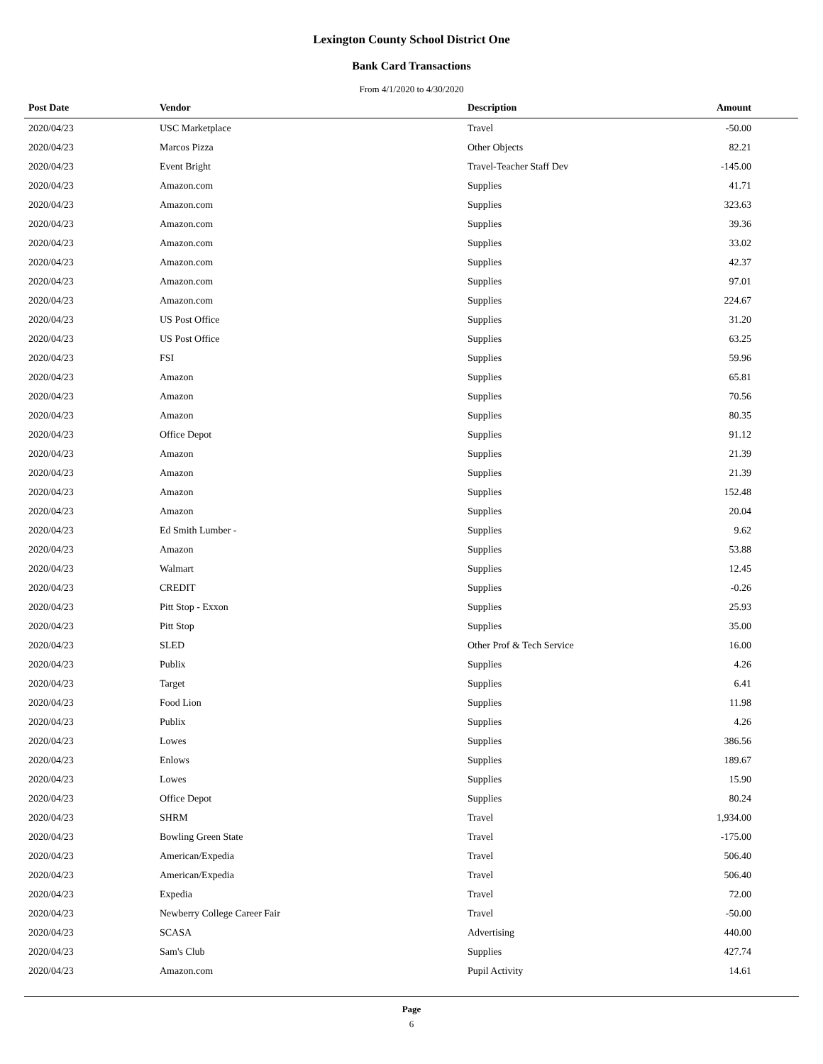Lexington County School District One
Bank Card Transactions
From 4/1/2020 to 4/30/2020
| Post Date | Vendor | Description | Amount | |
| --- | --- | --- | --- | --- |
| 2020/04/23 | USC Marketplace | Travel | -50.00 | |
| 2020/04/23 | Marcos Pizza | Other Objects | 82.21 | |
| 2020/04/23 | Event Bright | Travel-Teacher Staff Dev | -145.00 | |
| 2020/04/23 | Amazon.com | Supplies | 41.71 | |
| 2020/04/23 | Amazon.com | Supplies | 323.63 | |
| 2020/04/23 | Amazon.com | Supplies | 39.36 | |
| 2020/04/23 | Amazon.com | Supplies | 33.02 | |
| 2020/04/23 | Amazon.com | Supplies | 42.37 | |
| 2020/04/23 | Amazon.com | Supplies | 97.01 | |
| 2020/04/23 | Amazon.com | Supplies | 224.67 | |
| 2020/04/23 | US Post Office | Supplies | 31.20 | |
| 2020/04/23 | US Post Office | Supplies | 63.25 | |
| 2020/04/23 | FSI | Supplies | 59.96 | |
| 2020/04/23 | Amazon | Supplies | 65.81 | |
| 2020/04/23 | Amazon | Supplies | 70.56 | |
| 2020/04/23 | Amazon | Supplies | 80.35 | |
| 2020/04/23 | Office Depot | Supplies | 91.12 | |
| 2020/04/23 | Amazon | Supplies | 21.39 | |
| 2020/04/23 | Amazon | Supplies | 21.39 | |
| 2020/04/23 | Amazon | Supplies | 152.48 | |
| 2020/04/23 | Amazon | Supplies | 20.04 | |
| 2020/04/23 | Ed Smith Lumber - | Supplies | 9.62 | |
| 2020/04/23 | Amazon | Supplies | 53.88 | |
| 2020/04/23 | Walmart | Supplies | 12.45 | |
| 2020/04/23 | CREDIT | Supplies | -0.26 | |
| 2020/04/23 | Pitt Stop - Exxon | Supplies | 25.93 | |
| 2020/04/23 | Pitt Stop | Supplies | 35.00 | |
| 2020/04/23 | SLED | Other Prof & Tech Service | 16.00 | |
| 2020/04/23 | Publix | Supplies | 4.26 | |
| 2020/04/23 | Target | Supplies | 6.41 | |
| 2020/04/23 | Food Lion | Supplies | 11.98 | |
| 2020/04/23 | Publix | Supplies | 4.26 | |
| 2020/04/23 | Lowes | Supplies | 386.56 | |
| 2020/04/23 | Enlows | Supplies | 189.67 | |
| 2020/04/23 | Lowes | Supplies | 15.90 | |
| 2020/04/23 | Office Depot | Supplies | 80.24 | |
| 2020/04/23 | SHRM | Travel | 1,934.00 | |
| 2020/04/23 | Bowling Green State | Travel | -175.00 | |
| 2020/04/23 | American/Expedia | Travel | 506.40 | |
| 2020/04/23 | American/Expedia | Travel | 506.40 | |
| 2020/04/23 | Expedia | Travel | 72.00 | |
| 2020/04/23 | Newberry College Career Fair | Travel | -50.00 | |
| 2020/04/23 | SCASA | Advertising | 440.00 | |
| 2020/04/23 | Sam's Club | Supplies | 427.74 | |
| 2020/04/23 | Amazon.com | Pupil Activity | 14.61 | |
Page
6